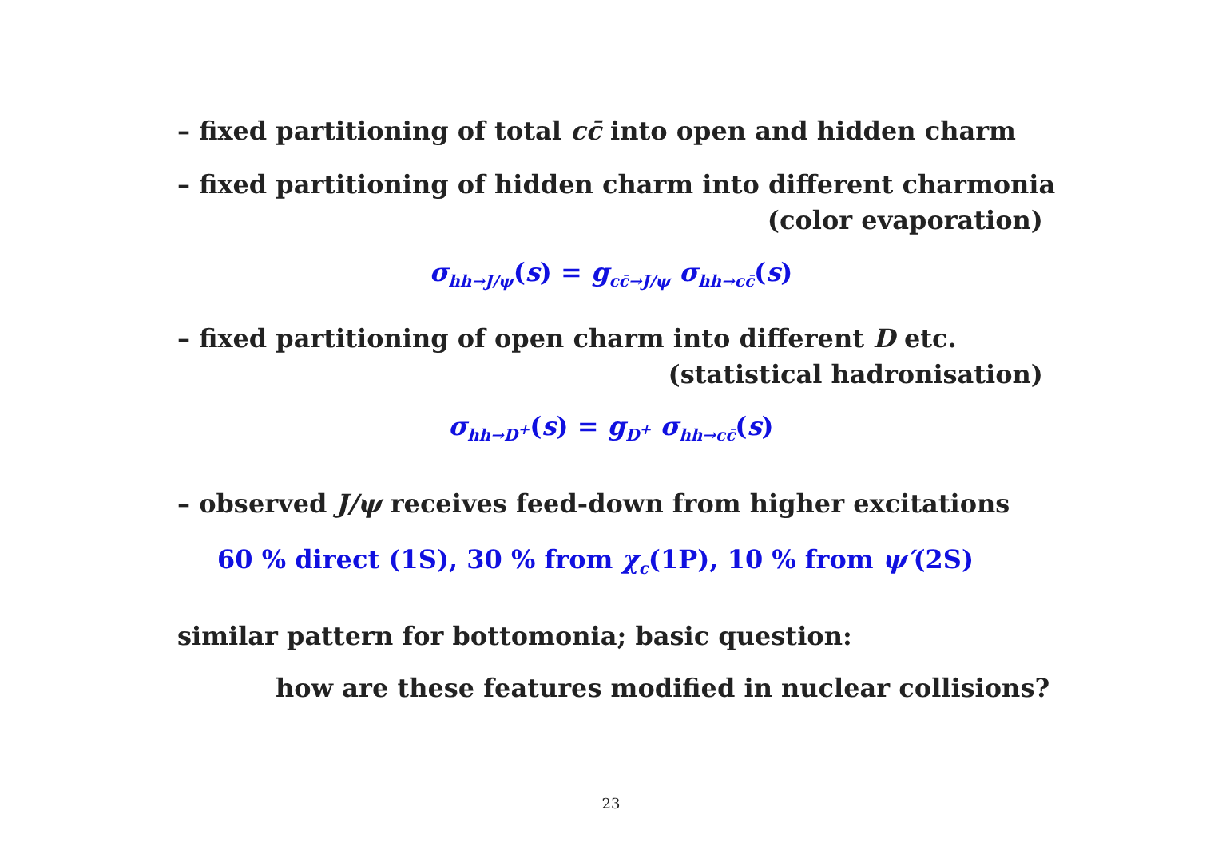– fixed partitioning of total cc̄ into open and hidden charm
– fixed partitioning of hidden charm into different charmonia
(color evaporation)
σ<sub>hh→J/ψ</sub>(s) = g<sub>cc̄→J/ψ</sub> σ<sub>hh→cc̄</sub>(s)
– fixed partitioning of open charm into different D etc.
(statistical hadronisation)
σ<sub>hh→D<sup>+</sup></sub>(s) = g<sub>D<sup>+</sup></sub> σ<sub>hh→cc̄</sub>(s)
– observed J/ψ receives feed-down from higher excitations
60 % direct (1S), 30 % from χ<sub>c</sub>(1P), 10 % from ψ′(2S)
similar pattern for bottomonia; basic question:
how are these features modified in nuclear collisions?
23